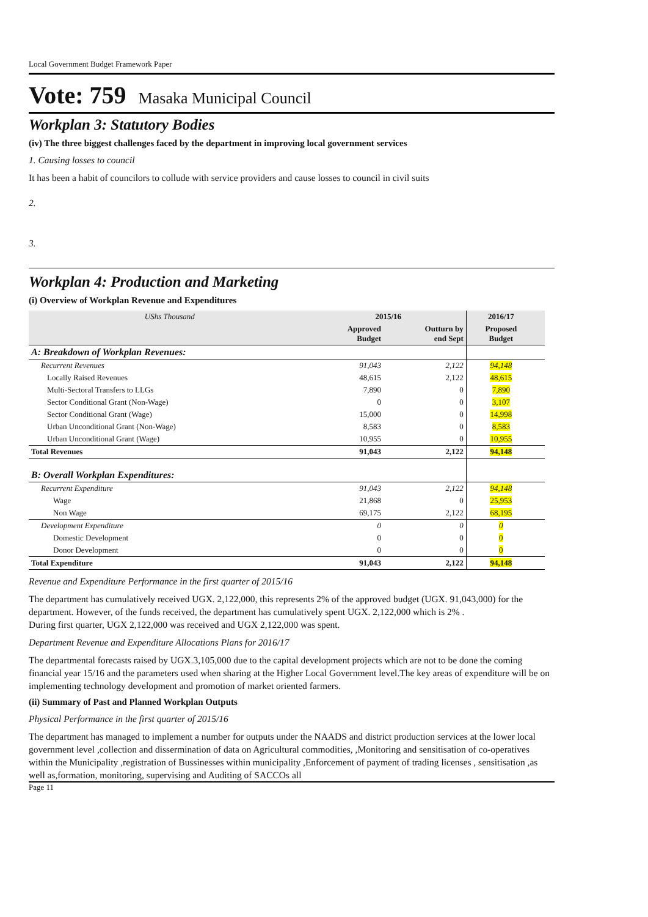Local Government Budget Framework Paper
Vote: 759 Masaka Municipal Council
Workplan 3: Statutory Bodies
(iv) The three biggest challenges faced by the department in improving local government services
1. Causing losses to council
It has been a habit of councilors to collude with service providers and cause losses to council in civil suits
2.
3.
Workplan 4: Production and Marketing
(i) Overview of Workplan Revenue and Expenditures
| UShs Thousand | 2015/16 | | 2016/17 | |
| --- | --- | --- | --- | --- |
| | Approved Budget | Outturn by end Sept | Proposed Budget | |
| A: Breakdown of Workplan Revenues: | | | | |
| Recurrent Revenues | 91,043 | 2,122 | 94,148 | |
| Locally Raised Revenues | 48,615 | 2,122 | 48,615 | |
| Multi-Sectoral Transfers to LLGs | 7,890 | 0 | 7,890 | |
| Sector Conditional Grant (Non-Wage) | 0 | 0 | 3,107 | |
| Sector Conditional Grant (Wage) | 15,000 | 0 | 14,998 | |
| Urban Unconditional Grant (Non-Wage) | 8,583 | 0 | 8,583 | |
| Urban Unconditional Grant (Wage) | 10,955 | 0 | 10,955 | |
| Total Revenues | 91,043 | 2,122 | 94,148 | |
| B: Overall Workplan Expenditures: | | | | |
| Recurrent Expenditure | 91,043 | 2,122 | 94,148 | |
| Wage | 21,868 | 0 | 25,953 | |
| Non Wage | 69,175 | 2,122 | 68,195 | |
| Development Expenditure | 0 | 0 | 0 | |
| Domestic Development | 0 | 0 | 0 | |
| Donor Development | 0 | 0 | 0 | |
| Total Expenditure | 91,043 | 2,122 | 94,148 | |
Revenue and Expenditure Performance in the first quarter of 2015/16
The department has cumulatively received UGX. 2,122,000, this represents 2% of the approved budget (UGX. 91,043,000) for the department. However, of the funds received, the department has cumulatively spent UGX. 2,122,000 which is 2% .
During first quarter, UGX 2,122,000 was received and UGX 2,122,000 was spent.
Department Revenue and Expenditure Allocations Plans for 2016/17
The departmental forecasts raised by UGX.3,105,000 due to the capital development projects which are not to be done the coming financial year 15/16 and the parameters used when sharing at the Higher Local Government level.The key areas of expenditure will be on implementing technology development and promotion of market oriented farmers.
(ii) Summary of Past and Planned Workplan Outputs
Physical Performance in the first quarter of 2015/16
The department has managed to implement a number for outputs under the NAADS and district production services at the lower local government level ,collection and dissermination of data on Agricultural commodities, ,Monitoring and sensitisation of co-operatives within the Municipality ,registration of Bussinesses within municipality ,Enforcement of payment of trading licenses , sensitisation ,as well as,formation, monitoring, supervising and Auditing of SACCOs all
Page 11